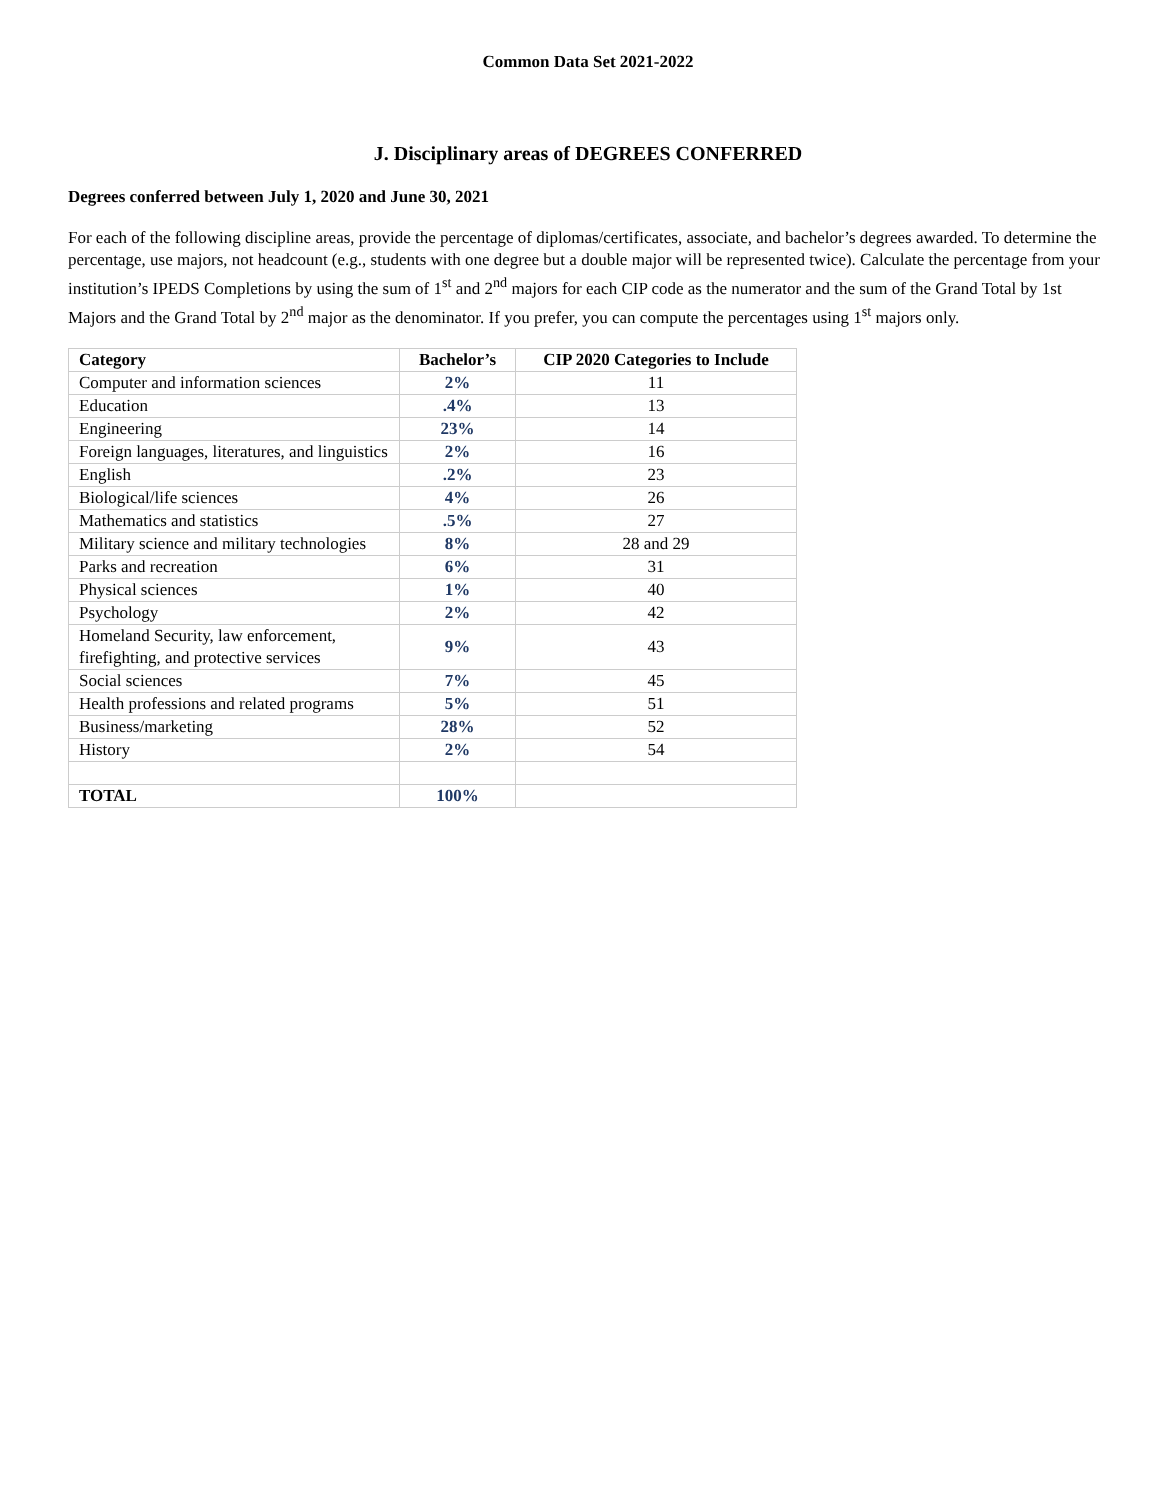Common Data Set 2021-2022
J. Disciplinary areas of DEGREES CONFERRED
Degrees conferred between July 1, 2020 and June 30, 2021
For each of the following discipline areas, provide the percentage of diplomas/certificates, associate, and bachelor’s degrees awarded. To determine the percentage, use majors, not headcount (e.g., students with one degree but a double major will be represented twice). Calculate the percentage from your institution’s IPEDS Completions by using the sum of 1<sup>st</sup> and 2<sup>nd</sup> majors for each CIP code as the numerator and the sum of the Grand Total by 1st Majors and the Grand Total by 2<sup>nd</sup> major as the denominator. If you prefer, you can compute the percentages using 1<sup>st</sup> majors only.
| Category | Bachelor’s | CIP 2020 Categories to Include |
| --- | --- | --- |
| Computer and information sciences | 2% | 11 |
| Education | .4% | 13 |
| Engineering | 23% | 14 |
| Foreign languages, literatures, and linguistics | 2% | 16 |
| English | .2% | 23 |
| Biological/life sciences | 4% | 26 |
| Mathematics and statistics | .5% | 27 |
| Military science and military technologies | 8% | 28 and 29 |
| Parks and recreation | 6% | 31 |
| Physical sciences | 1% | 40 |
| Psychology | 2% | 42 |
| Homeland Security, law enforcement, firefighting, and protective services | 9% | 43 |
| Social sciences | 7% | 45 |
| Health professions and related programs | 5% | 51 |
| Business/marketing | 28% | 52 |
| History | 2% | 54 |
| TOTAL | 100% | |